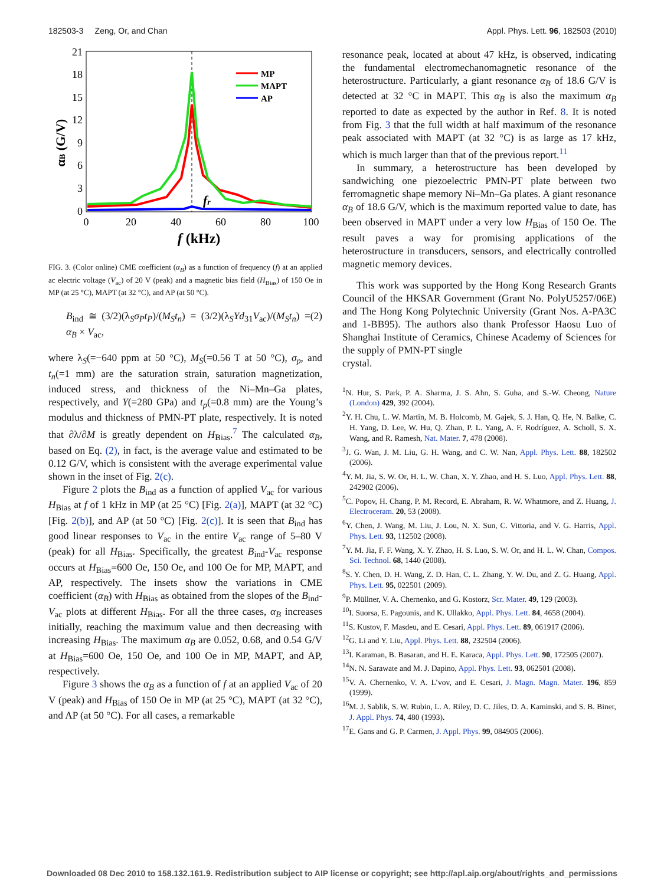182503-3 Zeng, Or, and Chan Appl. Phys. Lett. 96, 182503 (2010)
21
18
15
12
9
6
3
0
0
20
40
60
80
100
f (kHz)
αB (G/V)
fr
MP
MAPT
AP
FIG. 3. (Color online) CME coefficient (α<sub>B</sub>) as a function of frequency (f) at an applied ac electric voltage (V<sub>ac</sub>) of 20 V (peak) and a magnetic bias field (H<sub>Bias</sub>) of 150 Oe in MP (at 25 °C), MAPT (at 32 °C), and AP (at 50 °C).
B<sub>ind</sub> ≅ (3/2)(λ<sub>S</sub>σ<sub>P</sub>t<sub>P</sub>)/(M<sub>S</sub>t<sub>n</sub>) = (3/2)(λ<sub>S</sub>Yd<sub>31</sub>V<sub>ac</sub>)/(M<sub>S</sub>t<sub>n</sub>) = α<sub>B</sub> × V<sub>ac</sub>, (2)
where λ<sub>S</sub>(=−640 ppm at 50 °C), M<sub>S</sub>(=0.56 T at 50 °C), σ<sub>p</sub>, and t<sub>n</sub>(=1 mm) are the saturation strain, saturation magnetization, induced stress, and thickness of the Ni–Mn–Ga plates, respectively, and Y(=280 GPa) and t<sub>p</sub>(=0.8 mm) are the Young’s modulus and thickness of PMN-PT plate, respectively. It is noted that ∂λ/∂M is greatly dependent on H<sub>Bias</sub>.<sup>7</sup> The calculated α<sub>B</sub>, based on Eq. (2), in fact, is the average value and estimated to be 0.12 G/V, which is consistent with the average experimental value shown in the inset of Fig. 2(c).
Figure 2 plots the B<sub>ind</sub> as a function of applied V<sub>ac</sub> for various H<sub>Bias</sub> at f of 1 kHz in MP (at 25 °C) [Fig. 2(a)], MAPT (at 32 °C) [Fig. 2(b)], and AP (at 50 °C) [Fig. 2(c)]. It is seen that B<sub>ind</sub> has good linear responses to V<sub>ac</sub> in the entire V<sub>ac</sub> range of 5–80 V (peak) for all H<sub>Bias</sub>. Specifically, the greatest B<sub>ind</sub>-V<sub>ac</sub> response occurs at H<sub>Bias</sub>=600 Oe, 150 Oe, and 100 Oe for MP, MAPT, and AP, respectively. The insets show the variations in CME coefficient (α<sub>B</sub>) with H<sub>Bias</sub> as obtained from the slopes of the B<sub>ind</sub>-V<sub>ac</sub> plots at different H<sub>Bias</sub>. For all the three cases, α<sub>B</sub> increases initially, reaching the maximum value and then decreasing with increasing H<sub>Bias</sub>. The maximum α<sub>B</sub> are 0.052, 0.68, and 0.54 G/V at H<sub>Bias</sub>=600 Oe, 150 Oe, and 100 Oe in MP, MAPT, and AP, respectively.
Figure 3 shows the α<sub>B</sub> as a function of f at an applied V<sub>ac</sub> of 20 V (peak) and H<sub>Bias</sub> of 150 Oe in MP (at 25 °C), MAPT (at 32 °C), and AP (at 50 °C). For all cases, a remarkable
resonance peak, located at about 47 kHz, is observed, indicating the fundamental electromechanomagnetic resonance of the heterostructure. Particularly, a giant resonance α<sub>B</sub> of 18.6 G/V is detected at 32 °C in MAPT. This α<sub>B</sub> is also the maximum α<sub>B</sub> reported to date as expected by the author in Ref. 8. It is noted from Fig. 3 that the full width at half maximum of the resonance peak associated with MAPT (at 32 °C) is as large as 17 kHz, which is much larger than that of the previous report.<sup>11</sup>
In summary, a heterostructure has been developed by sandwiching one piezoelectric PMN-PT plate between two ferromagnetic shape memory Ni–Mn–Ga plates. A giant resonance α<sub>B</sub> of 18.6 G/V, which is the maximum reported value to date, has been observed in MAPT under a very low H<sub>Bias</sub> of 150 Oe. The result paves a way for promising applications of the heterostructure in transducers, sensors, and electrically controlled magnetic memory devices.
This work was supported by the Hong Kong Research Grants Council of the HKSAR Government (Grant No. PolyU5257/06E) and The Hong Kong Polytechnic University (Grant Nos. A-PA3C and 1-BB95). The authors also thank Professor Haosu Luo of Shanghai Institute of Ceramics, Chinese Academy of Sciences for the supply of PMN-PT single
crystal.
<sup>1</sup> N. Hur, S. Park, P. A. Sharma, J. S. Ahn, S. Guha, and S.-W. Cheong, Nature (London) 429, 392 (2004).
<sup>2</sup> Y. H. Chu, L. W. Martin, M. B. Holcomb, M. Gajek, S. J. Han, Q. He, N. Balke, C. H. Yang, D. Lee, W. Hu, Q. Zhan, P. L. Yang, A. F. Rodríguez, A. Scholl, S. X. Wang, and R. Ramesh, Nat. Mater. 7, 478 (2008).
<sup>3</sup> J. G. Wan, J. M. Liu, G. H. Wang, and C. W. Nan, Appl. Phys. Lett. 88, 182502 (2006).
<sup>4</sup> Y. M. Jia, S. W. Or, H. L. W. Chan, X. Y. Zhao, and H. S. Luo, Appl. Phys. Lett. 88, 242902 (2006).
<sup>5</sup> C. Popov, H. Chang, P. M. Record, E. Abraham, R. W. Whatmore, and Z. Huang, J. Electroceram. 20, 53 (2008).
<sup>6</sup> Y. Chen, J. Wang, M. Liu, J. Lou, N. X. Sun, C. Vittoria, and V. G. Harris, Appl. Phys. Lett. 93, 112502 (2008).
<sup>7</sup> Y. M. Jia, F. F. Wang, X. Y. Zhao, H. S. Luo, S. W. Or, and H. L. W. Chan, Compos. Sci. Technol. 68, 1440 (2008).
<sup>8</sup> S. Y. Chen, D. H. Wang, Z. D. Han, C. L. Zhang, Y. W. Du, and Z. G. Huang, Appl. Phys. Lett. 95, 022501 (2009).
<sup>9</sup> P. Müllner, V. A. Chernenko, and G. Kostorz, Scr. Mater. 49, 129 (2003).
<sup>10</sup> I. Suorsa, E. Pagounis, and K. Ullakko, Appl. Phys. Lett. 84, 4658 (2004).
<sup>11</sup> S. Kustov, F. Masdeu, and E. Cesari, Appl. Phys. Lett. 89, 061917 (2006).
<sup>12</sup> G. Li and Y. Liu, Appl. Phys. Lett. 88, 232504 (2006).
<sup>13</sup> I. Karaman, B. Basaran, and H. E. Karaca, Appl. Phys. Lett. 90, 172505 (2007).
<sup>14</sup>N. N. Sarawate and M. J. Dapino, Appl. Phys. Lett. 93, 062501 (2008).
<sup>15</sup> V. A. Chernenko, V. A. L’vov, and E. Cesari, J. Magn. Magn. Mater. 196, 859 (1999).
<sup>16</sup> M. J. Sablik, S. W. Rubin, L. A. Riley, D. C. Jiles, D. A. Kaminski, and S. B. Biner, J. Appl. Phys. 74, 480 (1993).
<sup>17</sup> E. Gans and G. P. Carmen, J. Appl. Phys. 99, 084905 (2006).
Downloaded 08 Dec 2010 to 158.132.161.9. Redistribution subject to AIP license or copyright; see http://apl.aip.org/about/rights_and_permissions